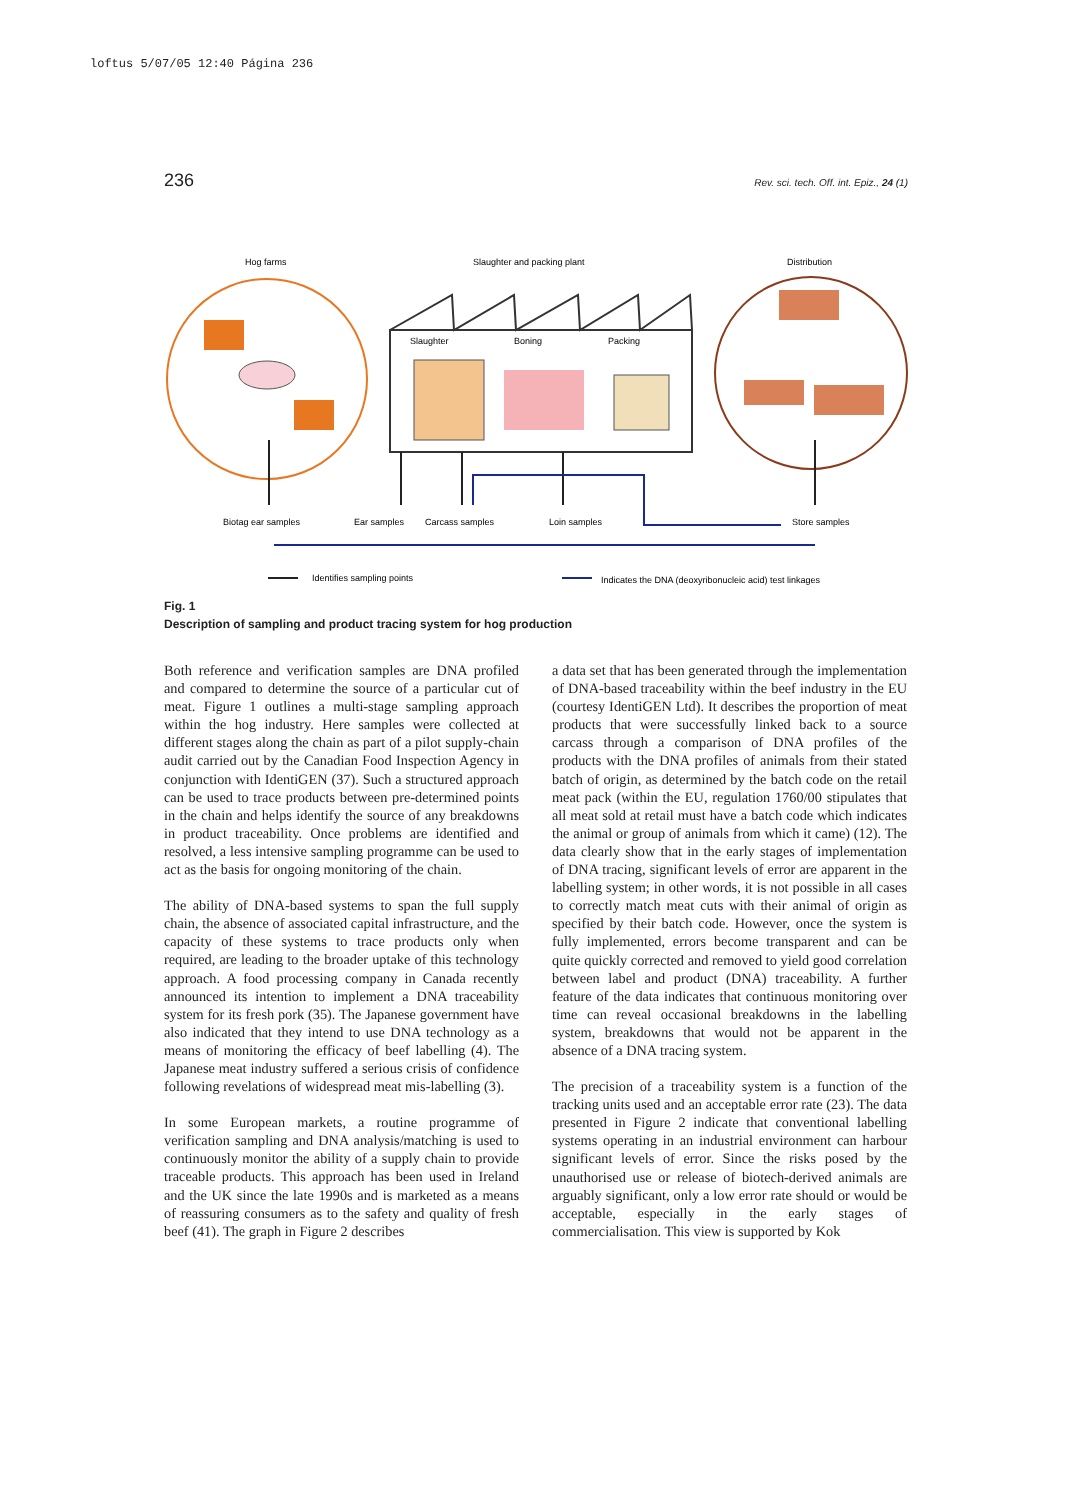loftus 5/07/05 12:40 Página 236
236 Rev. sci. tech. Off. int. Epiz., 24 (1)
Hog farms
Slaughter and packing plant
Distribution
Slaughter
Boning
Packing
Biotag ear samples
Ear samples
Carcass samples
Loin samples
Store samples
Identifies sampling points
Indicates the DNA (deoxyribonucleic acid) test linkages
Fig. 1
Description of sampling and product tracing system for hog production
Both reference and verification samples are DNA profiled and compared to determine the source of a particular cut of meat. Figure 1 outlines a multi-stage sampling approach within the hog industry. Here samples were collected at different stages along the chain as part of a pilot supply-chain audit carried out by the Canadian Food Inspection Agency in conjunction with IdentiGEN (37). Such a structured approach can be used to trace products between pre-determined points in the chain and helps identify the source of any breakdowns in product traceability. Once problems are identified and resolved, a less intensive sampling programme can be used to act as the basis for ongoing monitoring of the chain.
The ability of DNA-based systems to span the full supply chain, the absence of associated capital infrastructure, and the capacity of these systems to trace products only when required, are leading to the broader uptake of this technology approach. A food processing company in Canada recently announced its intention to implement a DNA traceability system for its fresh pork (35). The Japanese government have also indicated that they intend to use DNA technology as a means of monitoring the efficacy of beef labelling (4). The Japanese meat industry suffered a serious crisis of confidence following revelations of widespread meat mis-labelling (3).
In some European markets, a routine programme of verification sampling and DNA analysis/matching is used to continuously monitor the ability of a supply chain to provide traceable products. This approach has been used in Ireland and the UK since the late 1990s and is marketed as a means of reassuring consumers as to the safety and quality of fresh beef (41). The graph in Figure 2 describes
a data set that has been generated through the implementation of DNA-based traceability within the beef industry in the EU (courtesy IdentiGEN Ltd). It describes the proportion of meat products that were successfully linked back to a source carcass through a comparison of DNA profiles of the products with the DNA profiles of animals from their stated batch of origin, as determined by the batch code on the retail meat pack (within the EU, regulation 1760/00 stipulates that all meat sold at retail must have a batch code which indicates the animal or group of animals from which it came) (12). The data clearly show that in the early stages of implementation of DNA tracing, significant levels of error are apparent in the labelling system; in other words, it is not possible in all cases to correctly match meat cuts with their animal of origin as specified by their batch code. However, once the system is fully implemented, errors become transparent and can be quite quickly corrected and removed to yield good correlation between label and product (DNA) traceability. A further feature of the data indicates that continuous monitoring over time can reveal occasional breakdowns in the labelling system, breakdowns that would not be apparent in the absence of a DNA tracing system.
The precision of a traceability system is a function of the tracking units used and an acceptable error rate (23). The data presented in Figure 2 indicate that conventional labelling systems operating in an industrial environment can harbour significant levels of error. Since the risks posed by the unauthorised use or release of biotech-derived animals are arguably significant, only a low error rate should or would be acceptable, especially in the early stages of commercialisation. This view is supported by Kok